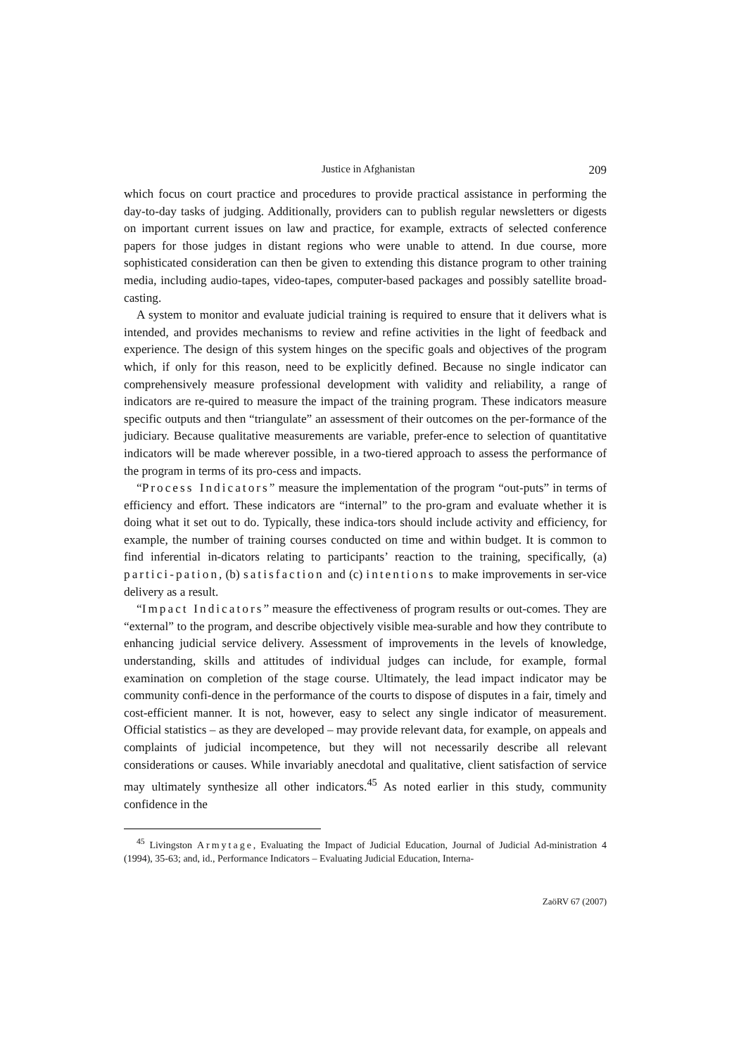Justice in Afghanistan 209
which focus on court practice and procedures to provide practical assistance in performing the day-to-day tasks of judging. Additionally, providers can to publish regular newsletters or digests on important current issues on law and practice, for example, extracts of selected conference papers for those judges in distant regions who were unable to attend. In due course, more sophisticated consideration can then be given to extending this distance program to other training media, including audio-tapes, video-tapes, computer-based packages and possibly satellite broad-casting.
A system to monitor and evaluate judicial training is required to ensure that it delivers what is intended, and provides mechanisms to review and refine activities in the light of feedback and experience. The design of this system hinges on the specific goals and objectives of the program which, if only for this reason, need to be explicitly defined. Because no single indicator can comprehensively measure professional development with validity and reliability, a range of indicators are re-quired to measure the impact of the training program. These indicators measure specific outputs and then “triangulate” an assessment of their outcomes on the per-formance of the judiciary. Because qualitative measurements are variable, prefer-ence to selection of quantitative indicators will be made wherever possible, in a two-tiered approach to assess the performance of the program in terms of its pro-cess and impacts.
“Process Indicators” measure the implementation of the program “out-puts” in terms of efficiency and effort. These indicators are “internal” to the pro-gram and evaluate whether it is doing what it set out to do. Typically, these indica-tors should include activity and efficiency, for example, the number of training courses conducted on time and within budget. It is common to find inferential in-dicators relating to participants’ reaction to the training, specifically, (a) partici-pation, (b) satisfaction and (c) intentions to make improvements in ser-vice delivery as a result.
“Impact Indicators” measure the effectiveness of program results or out-comes. They are “external” to the program, and describe objectively visible mea-surable and how they contribute to enhancing judicial service delivery. Assessment of improvements in the levels of knowledge, understanding, skills and attitudes of individual judges can include, for example, formal examination on completion of the stage course. Ultimately, the lead impact indicator may be community confi-dence in the performance of the courts to dispose of disputes in a fair, timely and cost-efficient manner. It is not, however, easy to select any single indicator of measurement. Official statistics – as they are developed – may provide relevant data, for example, on appeals and complaints of judicial incompetence, but they will not necessarily describe all relevant considerations or causes. While invariably anecdotal and qualitative, client satisfaction of service may ultimately synthesize all other indicators.<sup>45</sup> As noted earlier in this study, community confidence in the
<sup>45</sup> Livingston Armytage, Evaluating the Impact of Judicial Education, Journal of Judicial Ad-ministration 4 (1994), 35-63; and, id., Performance Indicators – Evaluating Judicial Education, Interna-
ZaöRV 67 (2007)